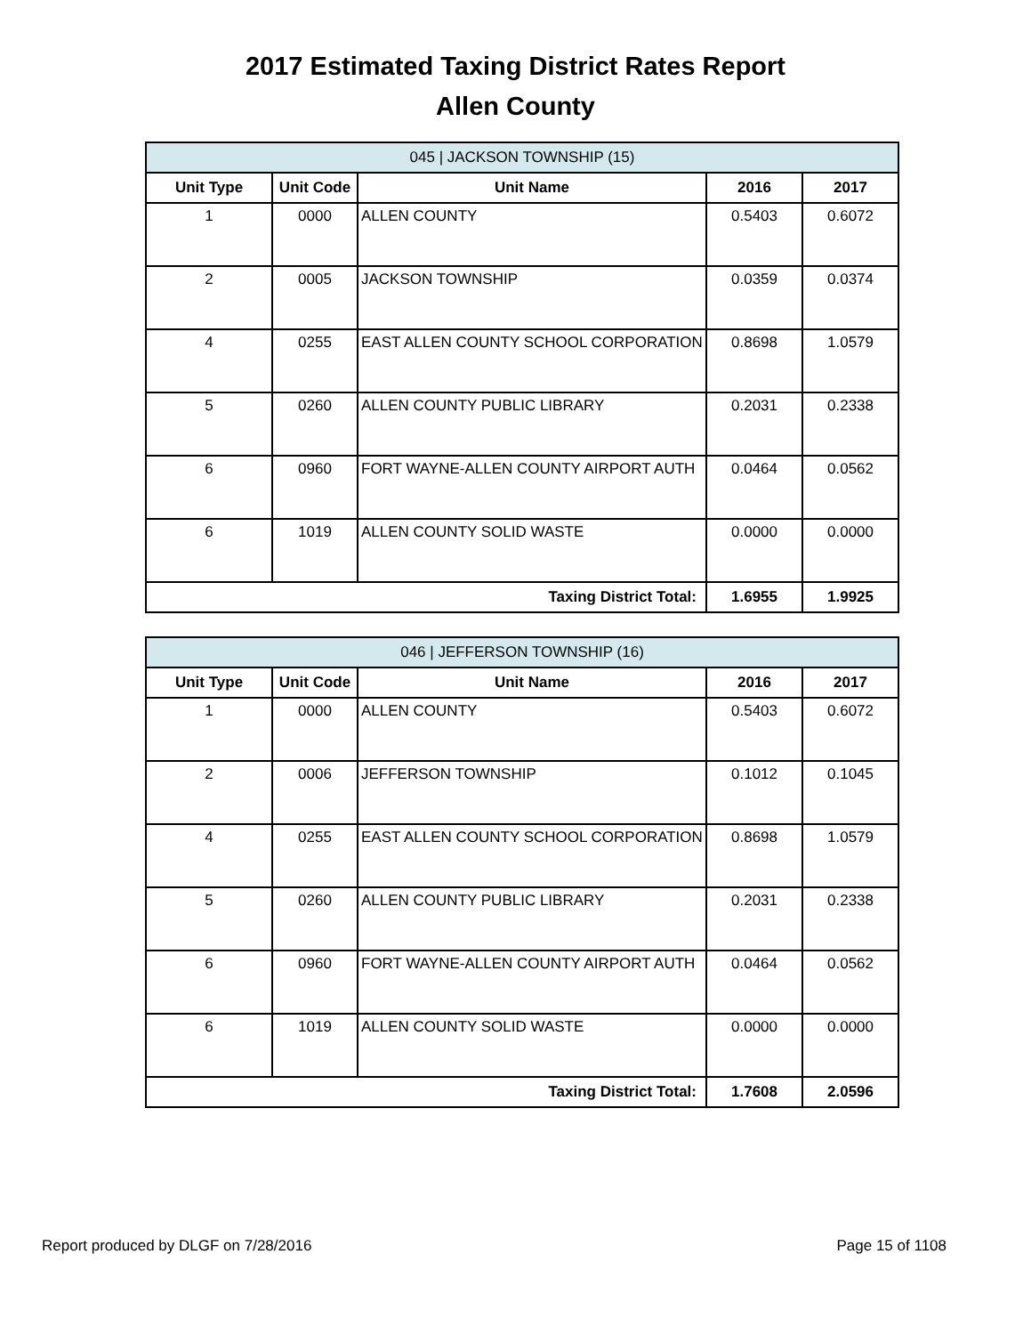2017 Estimated Taxing District Rates Report
Allen County
| 045 / JACKSON TOWNSHIP (15) | | | | |
| Unit Type | Unit Code | Unit Name | 2016 | 2017 |
| 1 | 0000 | ALLEN COUNTY | 0.5403 | 0.6072 |
| 2 | 0005 | JACKSON TOWNSHIP | 0.0359 | 0.0374 |
| 4 | 0255 | EAST ALLEN COUNTY SCHOOL CORPORATION | 0.8698 | 1.0579 |
| 5 | 0260 | ALLEN COUNTY PUBLIC LIBRARY | 0.2031 | 0.2338 |
| 6 | 0960 | FORT WAYNE-ALLEN COUNTY AIRPORT AUTH | 0.0464 | 0.0562 |
| 6 | 1019 | ALLEN COUNTY SOLID WASTE | 0.0000 | 0.0000 |
| Taxing District Total: | | | 1.6955 | 1.9925 |
| 046 / JEFFERSON TOWNSHIP (16) | | | | |
| Unit Type | Unit Code | Unit Name | 2016 | 2017 |
| 1 | 0000 | ALLEN COUNTY | 0.5403 | 0.6072 |
| 2 | 0006 | JEFFERSON TOWNSHIP | 0.1012 | 0.1045 |
| 4 | 0255 | EAST ALLEN COUNTY SCHOOL CORPORATION | 0.8698 | 1.0579 |
| 5 | 0260 | ALLEN COUNTY PUBLIC LIBRARY | 0.2031 | 0.2338 |
| 6 | 0960 | FORT WAYNE-ALLEN COUNTY AIRPORT AUTH | 0.0464 | 0.0562 |
| 6 | 1019 | ALLEN COUNTY SOLID WASTE | 0.0000 | 0.0000 |
| Taxing District Total: | | | 1.7608 | 2.0596 |
Report produced by DLGF on 7/28/2016 Page 15 of 1108